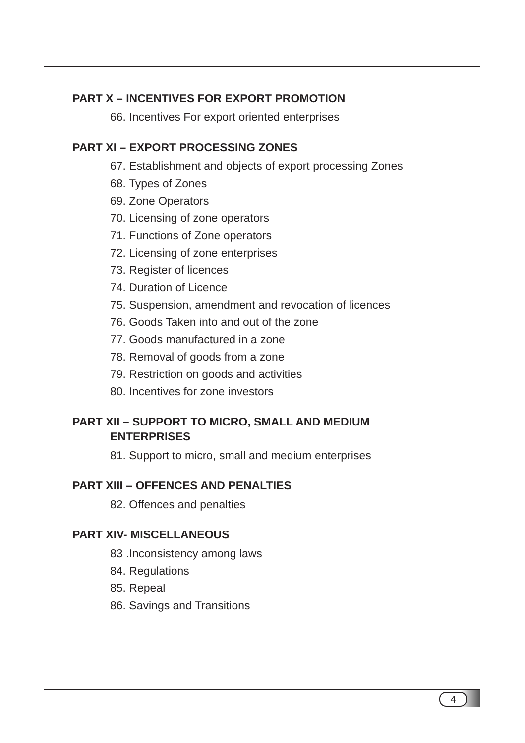PART X – INCENTIVES FOR EXPORT PROMOTION
66. Incentives For export oriented enterprises
PART XI – EXPORT PROCESSING ZONES
67. Establishment and objects of export processing Zones
68. Types of Zones
69. Zone Operators
70. Licensing of zone operators
71. Functions of Zone operators
72. Licensing of zone enterprises
73. Register of licences
74. Duration of Licence
75. Suspension, amendment and revocation of licences
76. Goods Taken into and out of the zone
77. Goods manufactured in a zone
78. Removal of goods from a zone
79. Restriction on goods and activities
80. Incentives for zone investors
PART XII – SUPPORT TO MICRO, SMALL AND MEDIUM
ENTERPRISES
81. Support to micro, small and medium enterprises
PART XIII – OFFENCES AND PENALTIES
82. Offences and penalties
PART XIV- MISCELLANEOUS
83 .Inconsistency among laws
84. Regulations
85. Repeal
86. Savings and Transitions
4